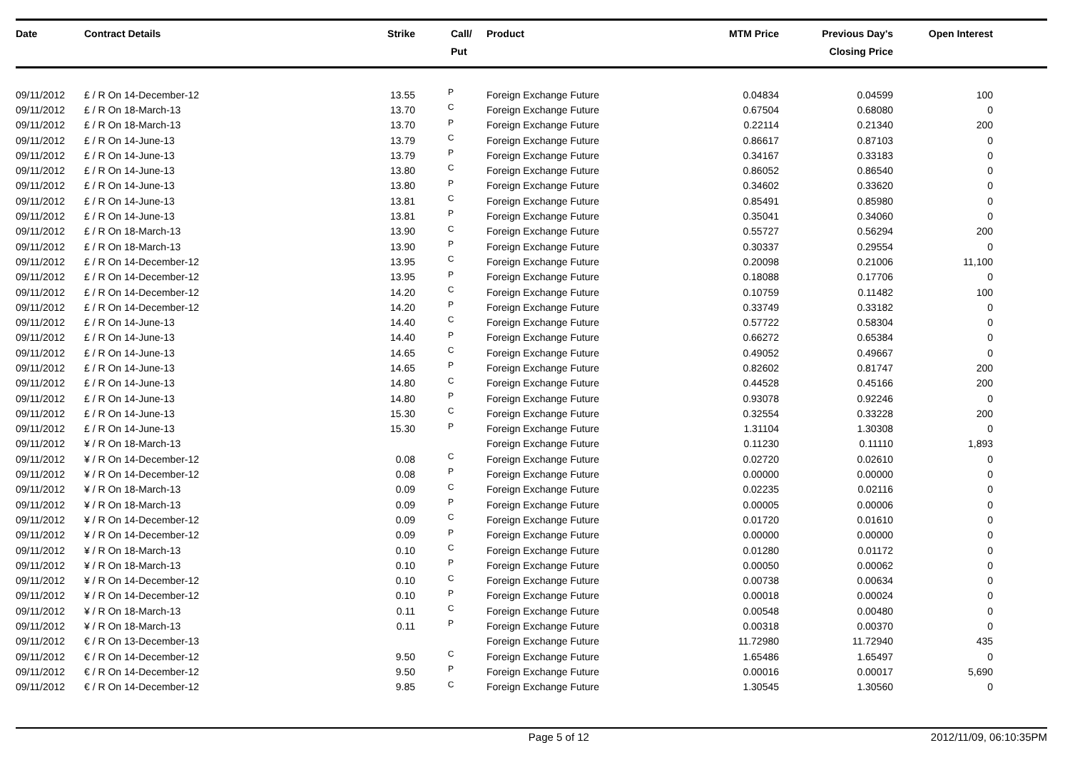| Date | Contract Details | Strike | Call/ Put | Product | MTM Price | Previous Day's Closing Price | Open Interest | |
| --- | --- | --- | --- | --- | --- | --- | --- | --- |
| 09/11/2012 | £ / R On 14-December-12 | 13.55 | P | Foreign Exchange Future | 0.04834 | 0.04599 | 100 | |
| 09/11/2012 | £ / R On 18-March-13 | 13.70 | C | Foreign Exchange Future | 0.67504 | 0.68080 | 0 | |
| 09/11/2012 | £ / R On 18-March-13 | 13.70 | P | Foreign Exchange Future | 0.22114 | 0.21340 | 200 | |
| 09/11/2012 | £ / R On 14-June-13 | 13.79 | C | Foreign Exchange Future | 0.86617 | 0.87103 | 0 | |
| 09/11/2012 | £ / R On 14-June-13 | 13.79 | P | Foreign Exchange Future | 0.34167 | 0.33183 | 0 | |
| 09/11/2012 | £ / R On 14-June-13 | 13.80 | C | Foreign Exchange Future | 0.86052 | 0.86540 | 0 | |
| 09/11/2012 | £ / R On 14-June-13 | 13.80 | P | Foreign Exchange Future | 0.34602 | 0.33620 | 0 | |
| 09/11/2012 | £ / R On 14-June-13 | 13.81 | C | Foreign Exchange Future | 0.85491 | 0.85980 | 0 | |
| 09/11/2012 | £ / R On 14-June-13 | 13.81 | P | Foreign Exchange Future | 0.35041 | 0.34060 | 0 | |
| 09/11/2012 | £ / R On 18-March-13 | 13.90 | C | Foreign Exchange Future | 0.55727 | 0.56294 | 200 | |
| 09/11/2012 | £ / R On 18-March-13 | 13.90 | P | Foreign Exchange Future | 0.30337 | 0.29554 | 0 | |
| 09/11/2012 | £ / R On 14-December-12 | 13.95 | C | Foreign Exchange Future | 0.20098 | 0.21006 | 11,100 | |
| 09/11/2012 | £ / R On 14-December-12 | 13.95 | P | Foreign Exchange Future | 0.18088 | 0.17706 | 0 | |
| 09/11/2012 | £ / R On 14-December-12 | 14.20 | C | Foreign Exchange Future | 0.10759 | 0.11482 | 100 | |
| 09/11/2012 | £ / R On 14-December-12 | 14.20 | P | Foreign Exchange Future | 0.33749 | 0.33182 | 0 | |
| 09/11/2012 | £ / R On 14-June-13 | 14.40 | C | Foreign Exchange Future | 0.57722 | 0.58304 | 0 | |
| 09/11/2012 | £ / R On 14-June-13 | 14.40 | P | Foreign Exchange Future | 0.66272 | 0.65384 | 0 | |
| 09/11/2012 | £ / R On 14-June-13 | 14.65 | C | Foreign Exchange Future | 0.49052 | 0.49667 | 0 | |
| 09/11/2012 | £ / R On 14-June-13 | 14.65 | P | Foreign Exchange Future | 0.82602 | 0.81747 | 200 | |
| 09/11/2012 | £ / R On 14-June-13 | 14.80 | C | Foreign Exchange Future | 0.44528 | 0.45166 | 200 | |
| 09/11/2012 | £ / R On 14-June-13 | 14.80 | P | Foreign Exchange Future | 0.93078 | 0.92246 | 0 | |
| 09/11/2012 | £ / R On 14-June-13 | 15.30 | C | Foreign Exchange Future | 0.32554 | 0.33228 | 200 | |
| 09/11/2012 | £ / R On 14-June-13 | 15.30 | P | Foreign Exchange Future | 1.31104 | 1.30308 | 0 | |
| 09/11/2012 | ¥ / R On 18-March-13 | | | Foreign Exchange Future | 0.11230 | 0.11110 | 1,893 | |
| 09/11/2012 | ¥ / R On 14-December-12 | 0.08 | C | Foreign Exchange Future | 0.02720 | 0.02610 | 0 | |
| 09/11/2012 | ¥ / R On 14-December-12 | 0.08 | P | Foreign Exchange Future | 0.00000 | 0.00000 | 0 | |
| 09/11/2012 | ¥ / R On 18-March-13 | 0.09 | C | Foreign Exchange Future | 0.02235 | 0.02116 | 0 | |
| 09/11/2012 | ¥ / R On 18-March-13 | 0.09 | P | Foreign Exchange Future | 0.00005 | 0.00006 | 0 | |
| 09/11/2012 | ¥ / R On 14-December-12 | 0.09 | C | Foreign Exchange Future | 0.01720 | 0.01610 | 0 | |
| 09/11/2012 | ¥ / R On 14-December-12 | 0.09 | P | Foreign Exchange Future | 0.00000 | 0.00000 | 0 | |
| 09/11/2012 | ¥ / R On 18-March-13 | 0.10 | C | Foreign Exchange Future | 0.01280 | 0.01172 | 0 | |
| 09/11/2012 | ¥ / R On 18-March-13 | 0.10 | P | Foreign Exchange Future | 0.00050 | 0.00062 | 0 | |
| 09/11/2012 | ¥ / R On 14-December-12 | 0.10 | C | Foreign Exchange Future | 0.00738 | 0.00634 | 0 | |
| 09/11/2012 | ¥ / R On 14-December-12 | 0.10 | P | Foreign Exchange Future | 0.00018 | 0.00024 | 0 | |
| 09/11/2012 | ¥ / R On 18-March-13 | 0.11 | C | Foreign Exchange Future | 0.00548 | 0.00480 | 0 | |
| 09/11/2012 | ¥ / R On 18-March-13 | 0.11 | P | Foreign Exchange Future | 0.00318 | 0.00370 | 0 | |
| 09/11/2012 | € / R On 13-December-13 | | | Foreign Exchange Future | 11.72980 | 11.72940 | 435 | |
| 09/11/2012 | € / R On 14-December-12 | 9.50 | C | Foreign Exchange Future | 1.65486 | 1.65497 | 0 | |
| 09/11/2012 | € / R On 14-December-12 | 9.50 | P | Foreign Exchange Future | 0.00016 | 0.00017 | 5,690 | |
| 09/11/2012 | € / R On 14-December-12 | 9.85 | C | Foreign Exchange Future | 1.30545 | 1.30560 | 0 | |
Page 5 of 12 2012/11/09, 06:10:35PM